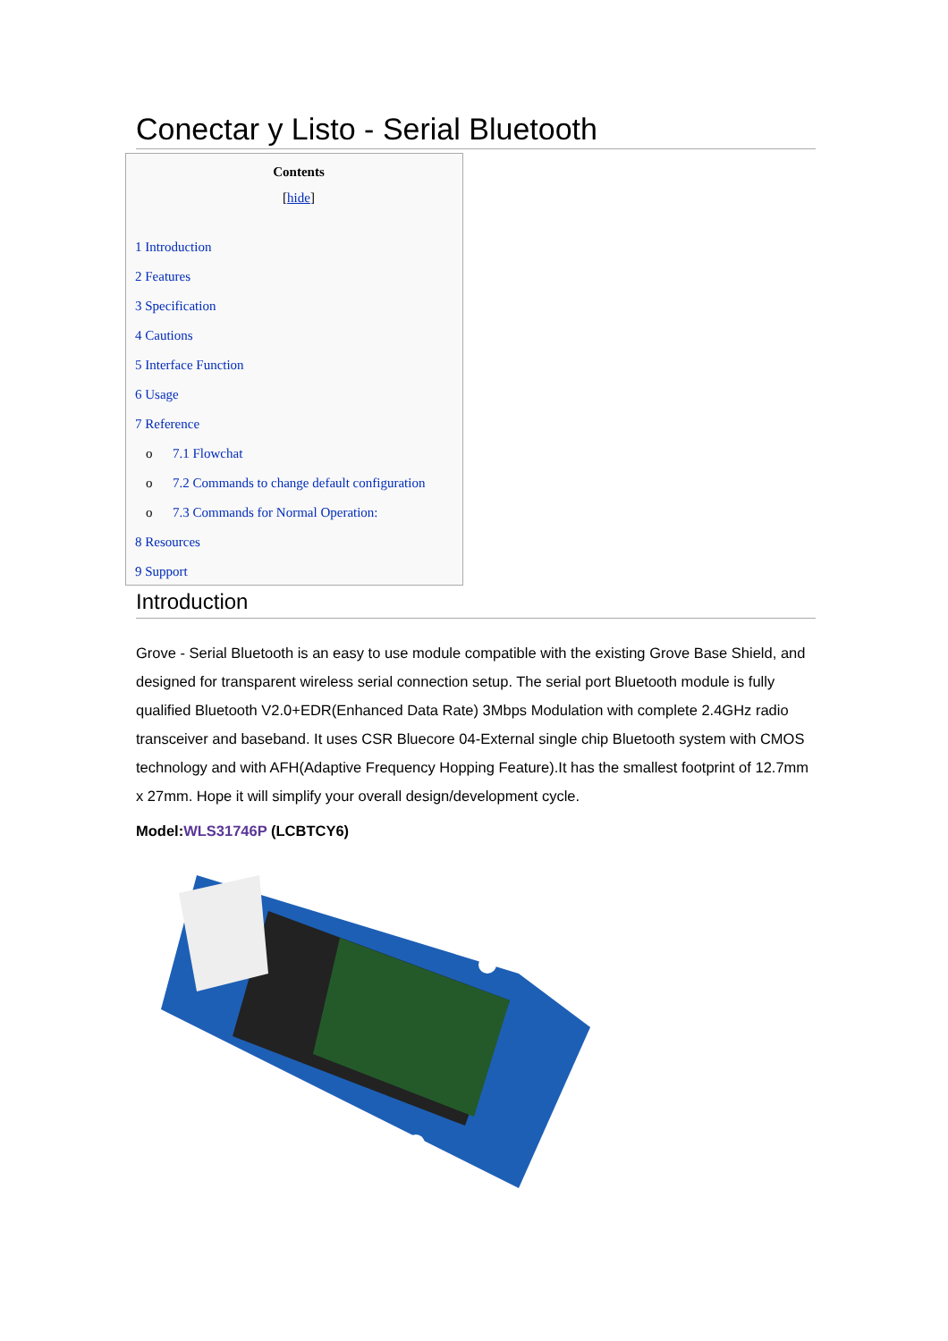Conectar y Listo - Serial Bluetooth
Contents
[hide]
1 Introduction
2 Features
3 Specification
4 Cautions
5 Interface Function
6 Usage
7 Reference
o 7.1 Flowchat
o 7.2 Commands to change default configuration
o 7.3 Commands for Normal Operation:
8 Resources
9 Support
Introduction
Grove - Serial Bluetooth is an easy to use module compatible with the existing Grove Base Shield, and designed for transparent wireless serial connection setup. The serial port Bluetooth module is fully qualified Bluetooth V2.0+EDR(Enhanced Data Rate) 3Mbps Modulation with complete 2.4GHz radio transceiver and baseband. It uses CSR Bluecore 04-External single chip Bluetooth system with CMOS technology and with AFH(Adaptive Frequency Hopping Feature).It has the smallest footprint of 12.7mm x 27mm. Hope it will simplify your overall design/development cycle.
Model:WLS31746P (LCBTCY6)